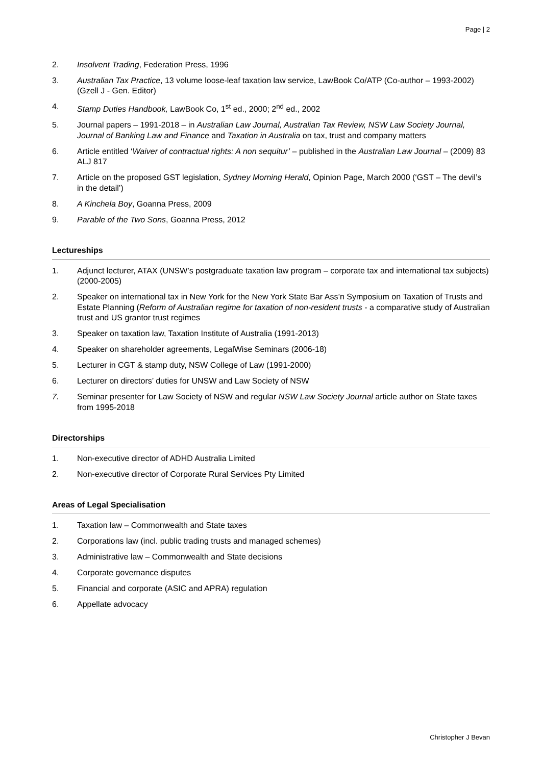Page | 2
2. Insolvent Trading, Federation Press, 1996
3. Australian Tax Practice, 13 volume loose-leaf taxation law service, LawBook Co/ATP (Co-author – 1993-2002) (Gzell J - Gen. Editor)
4. Stamp Duties Handbook, LawBook Co, 1<sup>st</sup> ed., 2000; 2<sup>nd</sup> ed., 2002
5. Journal papers – 1991-2018 – in Australian Law Journal, Australian Tax Review, NSW Law Society Journal, Journal of Banking Law and Finance and Taxation in Australia on tax, trust and company matters
6. Article entitled ‘Waiver of contractual rights: A non sequitur’ – published in the Australian Law Journal – (2009) 83 ALJ 817
7. Article on the proposed GST legislation, Sydney Morning Herald, Opinion Page, March 2000 (‘GST – The devil’s in the detail’)
8. A Kinchela Boy, Goanna Press, 2009
9. Parable of the Two Sons, Goanna Press, 2012
Lectureships
1. Adjunct lecturer, ATAX (UNSW’s postgraduate taxation law program – corporate tax and international tax subjects) (2000-2005)
2. Speaker on international tax in New York for the New York State Bar Ass’n Symposium on Taxation of Trusts and Estate Planning (Reform of Australian regime for taxation of non-resident trusts - a comparative study of Australian trust and US grantor trust regimes
3. Speaker on taxation law, Taxation Institute of Australia (1991-2013)
4. Speaker on shareholder agreements, LegalWise Seminars (2006-18)
5. Lecturer in CGT & stamp duty, NSW College of Law (1991-2000)
6. Lecturer on directors’ duties for UNSW and Law Society of NSW
7. Seminar presenter for Law Society of NSW and regular NSW Law Society Journal article author on State taxes from 1995-2018
Directorships
1. Non-executive director of ADHD Australia Limited
2. Non-executive director of Corporate Rural Services Pty Limited
Areas of Legal Specialisation
1. Taxation law – Commonwealth and State taxes
2. Corporations law (incl. public trading trusts and managed schemes)
3. Administrative law – Commonwealth and State decisions
4. Corporate governance disputes
5. Financial and corporate (ASIC and APRA) regulation
6. Appellate advocacy
Christopher J Bevan